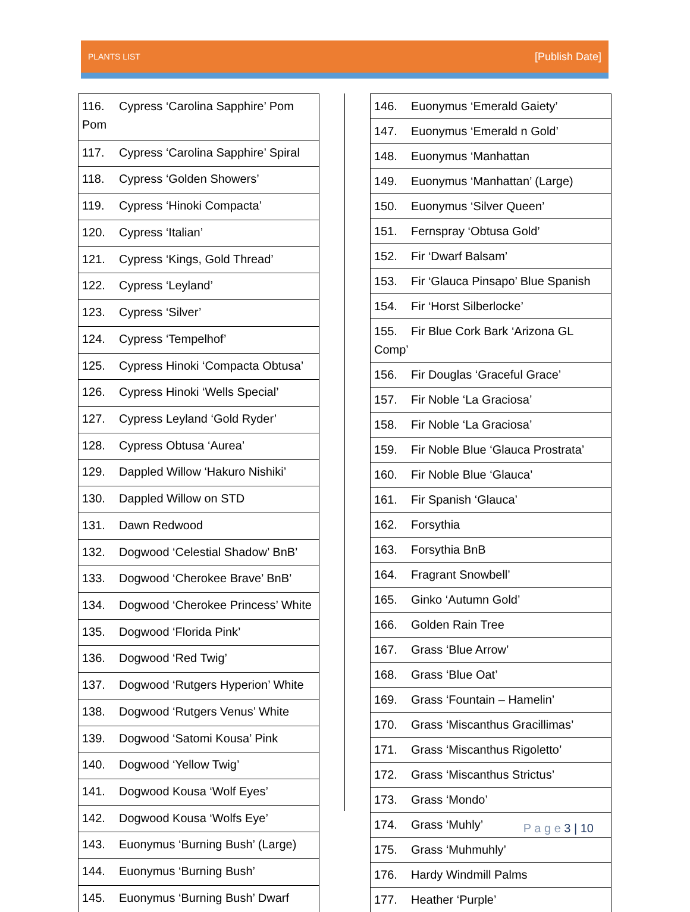PLANTS LIST
[Publish Date]
| 116. Cypress ‘Carolina Sapphire’ Pom Pom |
| 117. Cypress ‘Carolina Sapphire’ Spiral |
| 118. Cypress ‘Golden Showers’ |
| 119. Cypress ‘Hinoki Compacta’ |
| 120. Cypress ‘Italian’ |
| 121. Cypress ‘Kings, Gold Thread’ |
| 122. Cypress ‘Leyland’ |
| 123. Cypress ‘Silver’ |
| 124. Cypress ‘Tempelhof’ |
| 125. Cypress Hinoki ‘Compacta Obtusa’ |
| 126. Cypress Hinoki ‘Wells Special’ |
| 127. Cypress Leyland ‘Gold Ryder’ |
| 128. Cypress Obtusa ‘Aurea’ |
| 129. Dappled Willow ‘Hakuro Nishiki’ |
| 130. Dappled Willow on STD |
| 131. Dawn Redwood |
| 132. Dogwood ‘Celestial Shadow’ BnB’ |
| 133. Dogwood ‘Cherokee Brave’ BnB’ |
| 134. Dogwood ‘Cherokee Princess’ White |
| 135. Dogwood ‘Florida Pink’ |
| 136. Dogwood ‘Red Twig’ |
| 137. Dogwood ‘Rutgers Hyperion’ White |
| 138. Dogwood ‘Rutgers Venus’ White |
| 139. Dogwood ‘Satomi Kousa’ Pink |
| 140. Dogwood ‘Yellow Twig’ |
| 141. Dogwood Kousa ‘Wolf Eyes’ |
| 142. Dogwood Kousa ‘Wolfs Eye’ |
| 143. Euonymus ‘Burning Bush’ (Large) |
| 144. Euonymus ‘Burning Bush’ |
| 145. Euonymus ‘Burning Bush’ Dwarf |
| 146. Euonymus ‘Emerald Gaiety’ |
| 147. Euonymus ‘Emerald n Gold’ |
| 148. Euonymus ‘Manhattan |
| 149. Euonymus ‘Manhattan’ (Large) |
| 150. Euonymus ‘Silver Queen’ |
| 151. Fernspray ‘Obtusa Gold’ |
| 152. Fir ‘Dwarf Balsam’ |
| 153. Fir ‘Glauca Pinsapo’ Blue Spanish |
| 154. Fir ‘Horst Silberlocke’ |
| 155. Fir Blue Cork Bark ‘Arizona GL Comp’ |
| 156. Fir Douglas ‘Graceful Grace’ |
| 157. Fir Noble ‘La Graciosa’ |
| 158. Fir Noble ‘La Graciosa’ |
| 159. Fir Noble Blue ‘Glauca Prostrata’ |
| 160. Fir Noble Blue ‘Glauca’ |
| 161. Fir Spanish ‘Glauca’ |
| 162. Forsythia |
| 163. Forsythia BnB |
| 164. Fragrant Snowbell’ |
| 165. Ginko ‘Autumn Gold’ |
| 166. Golden Rain Tree |
| 167. Grass ‘Blue Arrow’ |
| 168. Grass ‘Blue Oat’ |
| 169. Grass ‘Fountain – Hamelin’ |
| 170. Grass ‘Miscanthus Gracillimas’ |
| 171. Grass ‘Miscanthus Rigoletto’ |
| 172. Grass ‘Miscanthus Strictus’ |
| 173. Grass ‘Mondo’ |
| 174. Grass ‘Muhly’ |
| 175. Grass ‘Muhmuhly’ |
| 176. Hardy Windmill Palms |
| 177. Heather ‘Purple’ |
P a g e 3 | 10